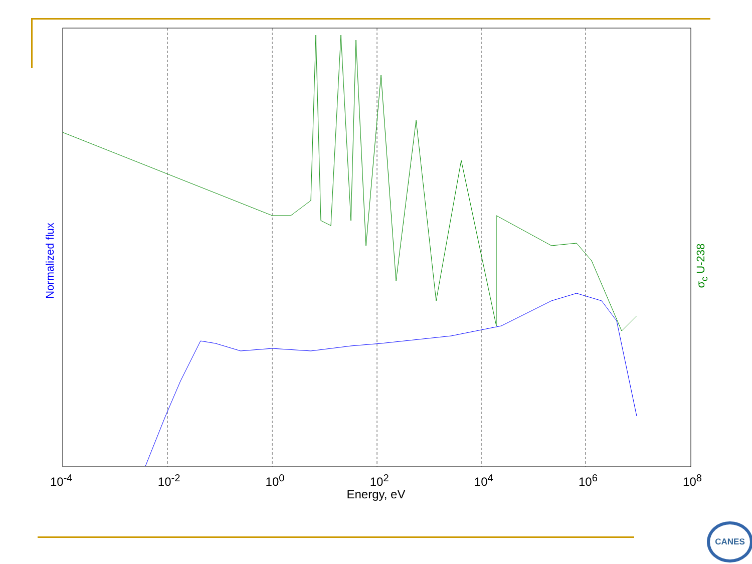Normalized flux
σ<sub>c</sub> U-238
10<sup>-4</sup> 10<sup>-2</sup> 10<sup>0</sup> 10<sup>2</sup> 10<sup>4</sup> 10<sup>6</sup> 10<sup>8</sup>
Energy, eV
CANES